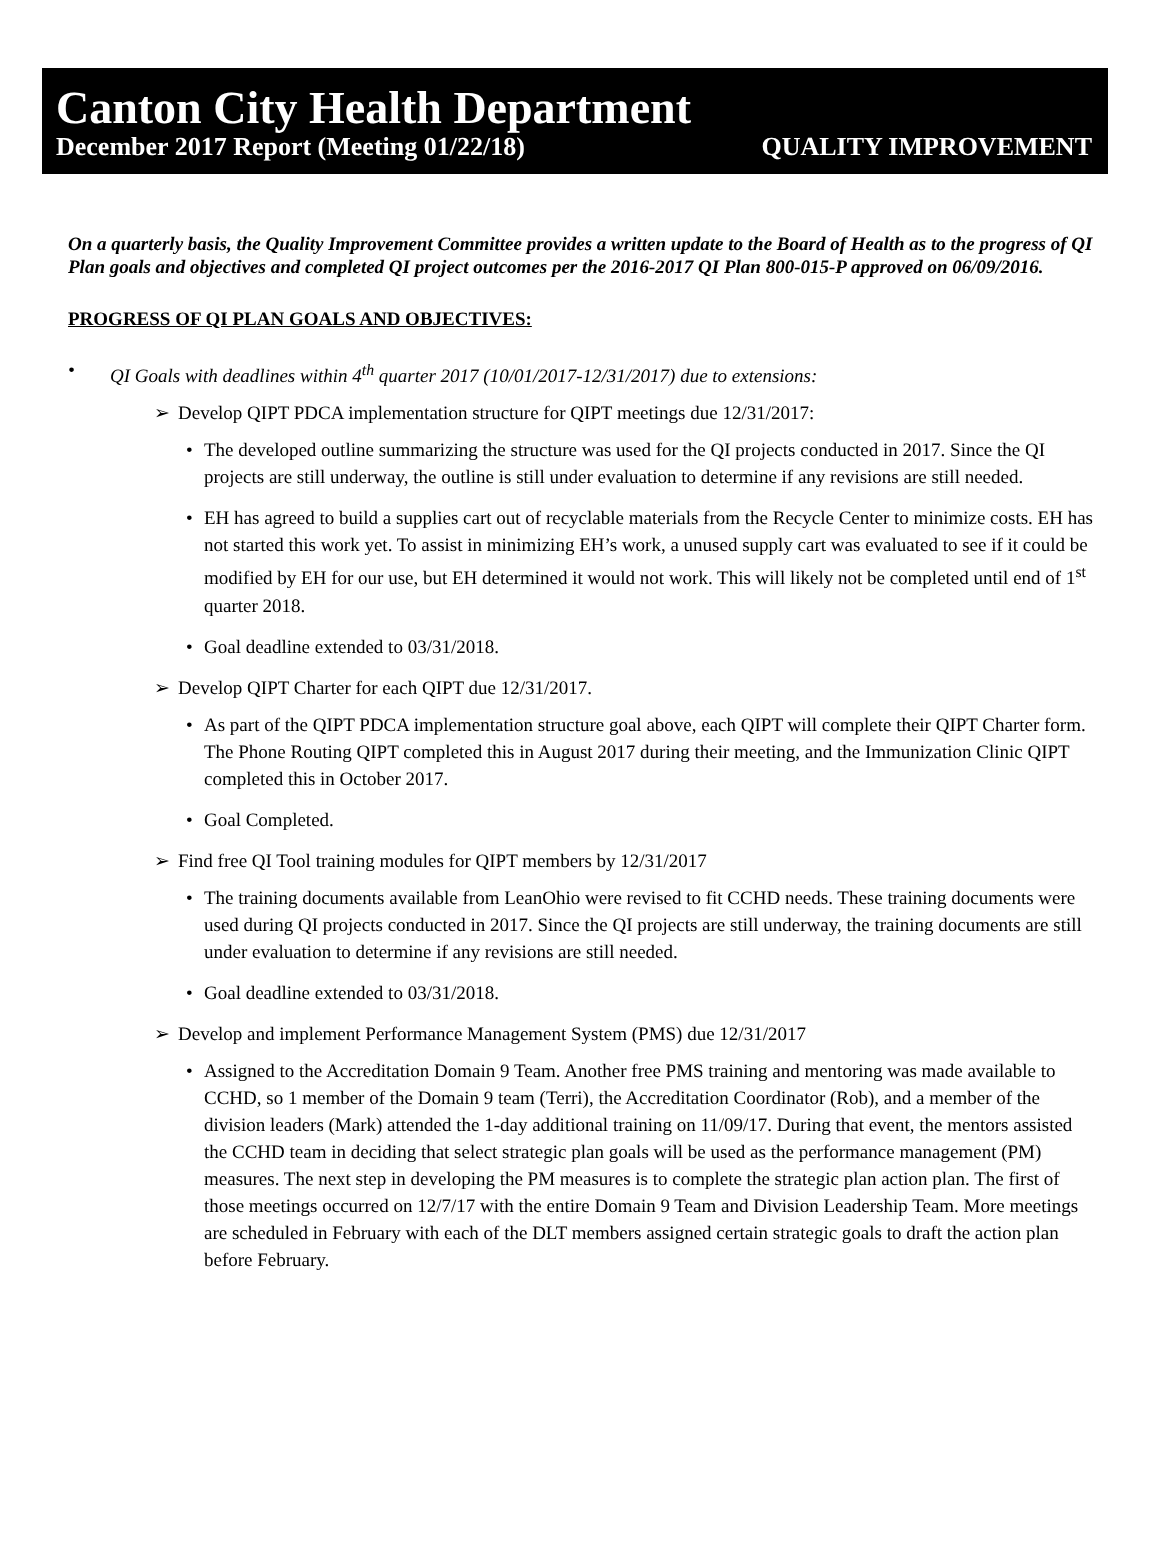Canton City Health Department
December 2017 Report (Meeting 01/22/18) QUALITY IMPROVEMENT
On a quarterly basis, the Quality Improvement Committee provides a written update to the Board of Health as to the progress of QI Plan goals and objectives and completed QI project outcomes per the 2016-2017 QI Plan 800-015-P approved on 06/09/2016.
PROGRESS OF QI PLAN GOALS AND OBJECTIVES:
• QI Goals with deadlines within 4<sup>th</sup> quarter 2017 (10/01/2017-12/31/2017) due to extensions:
➢ Develop QIPT PDCA implementation structure for QIPT meetings due 12/31/2017:
• The developed outline summarizing the structure was used for the QI projects conducted in 2017. Since the QI projects are still underway, the outline is still under evaluation to determine if any revisions are still needed.
• EH has agreed to build a supplies cart out of recyclable materials from the Recycle Center to minimize costs. EH has not started this work yet. To assist in minimizing EH’s work, a unused supply cart was evaluated to see if it could be modified by EH for our use, but EH determined it would not work. This will likely not be completed until end of 1<sup>st</sup> quarter 2018.
• Goal deadline extended to 03/31/2018.
➢ Develop QIPT Charter for each QIPT due 12/31/2017.
• As part of the QIPT PDCA implementation structure goal above, each QIPT will complete their QIPT Charter form. The Phone Routing QIPT completed this in August 2017 during their meeting, and the Immunization Clinic QIPT completed this in October 2017.
• Goal Completed.
➢ Find free QI Tool training modules for QIPT members by 12/31/2017
• The training documents available from LeanOhio were revised to fit CCHD needs. These training documents were used during QI projects conducted in 2017. Since the QI projects are still underway, the training documents are still under evaluation to determine if any revisions are still needed.
• Goal deadline extended to 03/31/2018.
➢ Develop and implement Performance Management System (PMS) due 12/31/2017
• Assigned to the Accreditation Domain 9 Team. Another free PMS training and mentoring was made available to CCHD, so 1 member of the Domain 9 team (Terri), the Accreditation Coordinator (Rob), and a member of the division leaders (Mark) attended the 1-day additional training on 11/09/17. During that event, the mentors assisted the CCHD team in deciding that select strategic plan goals will be used as the performance management (PM) measures. The next step in developing the PM measures is to complete the strategic plan action plan. The first of those meetings occurred on 12/7/17 with the entire Domain 9 Team and Division Leadership Team. More meetings are scheduled in February with each of the DLT members assigned certain strategic goals to draft the action plan before February.